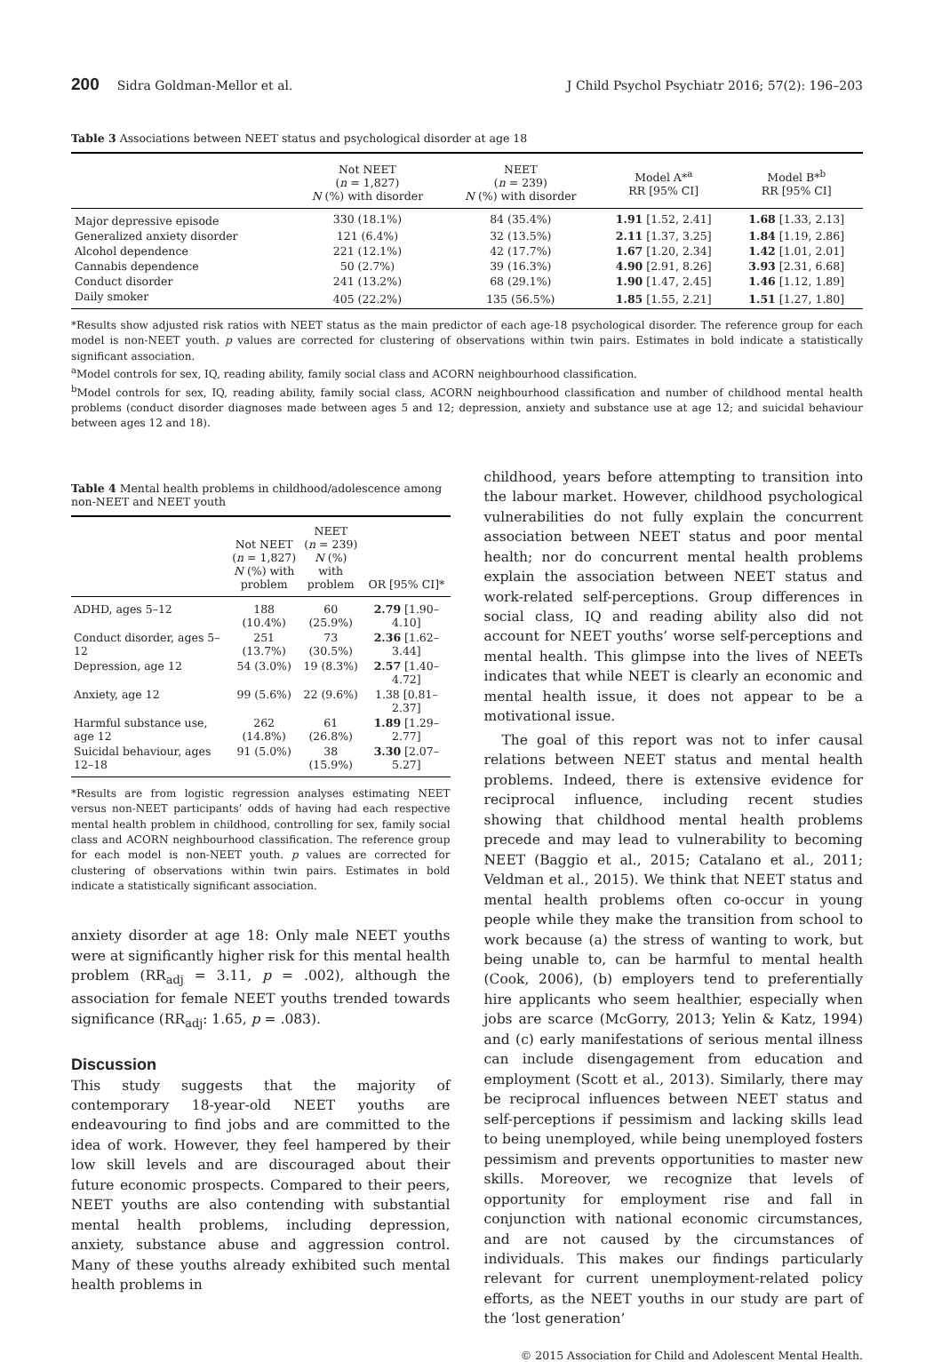200 Sidra Goldman-Mellor et al. J Child Psychol Psychiatr 2016; 57(2): 196–203
Table 3 Associations between NEET status and psychological disorder at age 18
| | Not NEET ( n = 1,827) N (%) with disorder | NEET ( n = 239) N (%) with disorder | Model A*<sup>a</sup> RR [95% CI] | Model B*<sup>b</sup> RR [95% CI] |
| --- | --- | --- | --- | --- |
| Major depressive episode | 330 (18.1%) | 84 (35.4%) | 1.91 [1.52, 2.41] | 1.68 [1.33, 2.13] |
| Generalized anxiety disorder | 121 (6.4%) | 32 (13.5%) | 2.11 [1.37, 3.25] | 1.84 [1.19, 2.86] |
| Alcohol dependence | 221 (12.1%) | 42 (17.7%) | 1.67 [1.20, 2.34] | 1.42 [1.01, 2.01] |
| Cannabis dependence | 50 (2.7%) | 39 (16.3%) | 4.90 [2.91, 8.26] | 3.93 [2.31, 6.68] |
| Conduct disorder | 241 (13.2%) | 68 (29.1%) | 1.90 [1.47, 2.45] | 1.46 [1.12, 1.89] |
| Daily smoker | 405 (22.2%) | 135 (56.5%) | 1.85 [1.55, 2.21] | 1.51 [1.27, 1.80] |
*Results show adjusted risk ratios with NEET status as the main predictor of each age-18 psychological disorder. The reference group for each model is non-NEET youth. p values are corrected for clustering of observations within twin pairs. Estimates in bold indicate a statistically significant association.
<sup>a</sup> Model controls for sex, IQ, reading ability, family social class and ACORN neighbourhood classification.
<sup>b</sup> Model controls for sex, IQ, reading ability, family social class, ACORN neighbourhood classification and number of childhood mental health problems (conduct disorder diagnoses made between ages 5 and 12; depression, anxiety and substance use at age 12; and suicidal behaviour between ages 12 and 18).
Table 4 Mental health problems in childhood/adolescence among non-NEET and NEET youth
| | Not NEET ( n = 1,827) N (%) with problem | NEET ( n = 239) N (%) with problem | OR [95% CI]* |
| --- | --- | --- | --- |
| ADHD, ages 5–12 | 188 (10.4%) | 60 (25.9%) | 2.79 [1.90–4.10] |
| Conduct disorder, ages 5–12 | 251 (13.7%) | 73 (30.5%) | 2.36 [1.62–3.44] |
| Depression, age 12 | 54 (3.0%) | 19 (8.3%) | 2.57 [1.40–4.72] |
| Anxiety, age 12 | 99 (5.6%) | 22 (9.6%) | 1.38 [0.81–2.37] |
| Harmful substance use, age 12 | 262 (14.8%) | 61 (26.8%) | 1.89 [1.29–2.77] |
| Suicidal behaviour, ages 12–18 | 91 (5.0%) | 38 (15.9%) | 3.30 [2.07–5.27] |
*Results are from logistic regression analyses estimating NEET versus non-NEET participants’ odds of having had each respective mental health problem in childhood, controlling for sex, family social class and ACORN neighbourhood classification. The reference group for each model is non-NEET youth. p values are corrected for clustering of observations within twin pairs. Estimates in bold indicate a statistically significant association.
anxiety disorder at age 18: Only male NEET youths were at significantly higher risk for this mental health problem (RR<sub>adj</sub> = 3.11, p = .002), although the association for female NEET youths trended towards significance (RR<sub>adj</sub>: 1.65, p = .083).
Discussion
This study suggests that the majority of contemporary 18-year-old NEET youths are endeavouring to find jobs and are committed to the idea of work. However, they feel hampered by their low skill levels and are discouraged about their future economic prospects. Compared to their peers, NEET youths are also contending with substantial mental health problems, including depression, anxiety, substance abuse and aggression control. Many of these youths already exhibited such mental health problems in
childhood, years before attempting to transition into the labour market. However, childhood psychological vulnerabilities do not fully explain the concurrent association between NEET status and poor mental health; nor do concurrent mental health problems explain the association between NEET status and work-related self-perceptions. Group differences in social class, IQ and reading ability also did not account for NEET youths’ worse self-perceptions and mental health. This glimpse into the lives of NEETs indicates that while NEET is clearly an economic and mental health issue, it does not appear to be a motivational issue.
The goal of this report was not to infer causal relations between NEET status and mental health problems. Indeed, there is extensive evidence for reciprocal influence, including recent studies showing that childhood mental health problems precede and may lead to vulnerability to becoming NEET (Baggio et al., 2015; Catalano et al., 2011; Veldman et al., 2015). We think that NEET status and mental health problems often co-occur in young people while they make the transition from school to work because (a) the stress of wanting to work, but being unable to, can be harmful to mental health (Cook, 2006), (b) employers tend to preferentially hire applicants who seem healthier, especially when jobs are scarce (McGorry, 2013; Yelin & Katz, 1994) and (c) early manifestations of serious mental illness can include disengagement from education and employment (Scott et al., 2013). Similarly, there may be reciprocal influences between NEET status and self-perceptions if pessimism and lacking skills lead to being unemployed, while being unemployed fosters pessimism and prevents opportunities to master new skills. Moreover, we recognize that levels of opportunity for employment rise and fall in conjunction with national economic circumstances, and are not caused by the circumstances of individuals. This makes our findings particularly relevant for current unemployment-related policy efforts, as the NEET youths in our study are part of the ‘lost generation’
© 2015 Association for Child and Adolescent Mental Health.